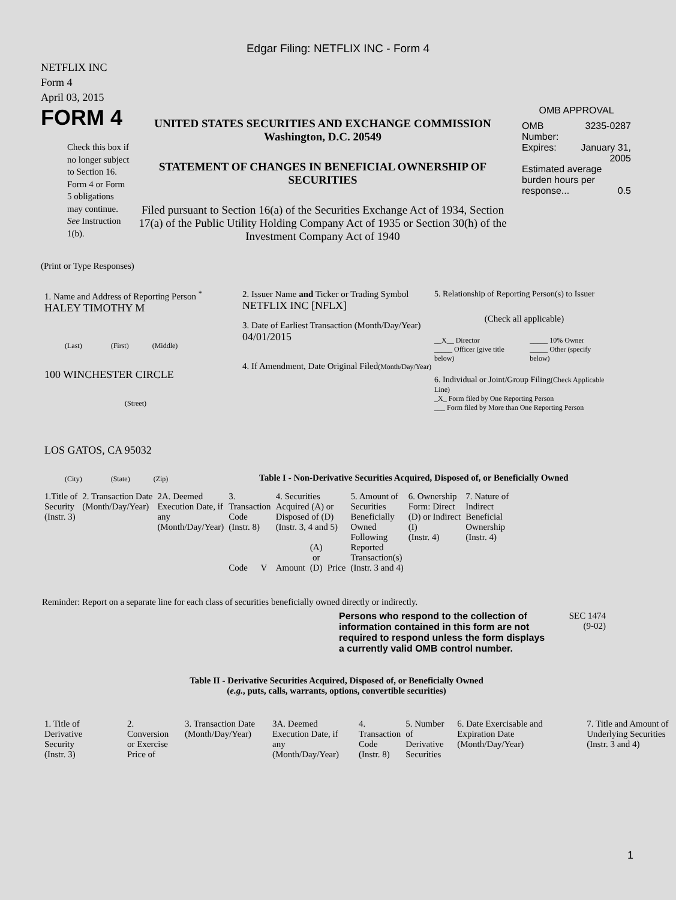Edgar Filing: NETFLIX INC - Form 4
NETFLIX INC
Form 4
April 03, 2015
FORM 4
Check this box if no longer subject to Section 16. Form 4 or Form 5 obligations may continue. See Instruction 1(b).
UNITED STATES SECURITIES AND EXCHANGE COMMISSION
Washington, D.C. 20549
STATEMENT OF CHANGES IN BENEFICIAL OWNERSHIP OF SECURITIES
Filed pursuant to Section 16(a) of the Securities Exchange Act of 1934, Section 17(a) of the Public Utility Holding Company Act of 1935 or Section 30(h) of the Investment Company Act of 1940
OMB APPROVAL
| OMB Number: | 3235-0287 |
| Expires: | January 31, 2005 |
| Estimated average burden hours per response... 0.5 | |
(Print or Type Responses)
1. Name and Address of Reporting Person <sup>*</sup>
HALEY TIMOTHY M
(Last) (First) (Middle)
100 WINCHESTER CIRCLE
(Street)
LOS GATOS, CA 95032
(City) (State) (Zip)
2. Issuer Name and Ticker or Trading Symbol
NETFLIX INC [NFLX]
3. Date of Earliest Transaction (Month/Day/Year)
04/01/2015
4. If Amendment, Date Original Filed(Month/Day/Year)
5. Relationship of Reporting Person(s) to Issuer
(Check all applicable)
| __X__ Director | _____ 10% Owner |
| _____ Officer (give title below) | _____ Other (specify below) |
6. Individual or Joint/Group Filing(Check Applicable Line)
_X_ Form filed by One Reporting Person
___ Form filed by More than One Reporting Person
Table I - Non-Derivative Securities Acquired, Disposed of, or Beneficially Owned
| 1.Title of Security (Instr. 3) | 2. Transaction Date (Month/Day/Year) | 2A. Deemed Execution Date, if any (Month/Day/Year) | 3. Transaction Code (Instr. 8) | | 4. Securities Acquired (A) or Disposed of (D) (Instr. 3, 4 and 5) | | | 5. Amount of Securities Beneficially Owned Following Reported Transaction(s) (Instr. 3 and 4) | 6. Ownership Form: Direct (D) or Indirect (I) (Instr. 4) | 7. Nature of Indirect Beneficial Ownership (Instr. 4) |
| | | | Code | V | Amount | (A) or (D) | Price | | | |
Reminder: Report on a separate line for each class of securities beneficially owned directly or indirectly.
Persons who respond to the collection of information contained in this form are not required to respond unless the form displays a currently valid OMB control number.
SEC 1474
(9-02)
Table II - Derivative Securities Acquired, Disposed of, or Beneficially Owned
(e.g., puts, calls, warrants, options, convertible securities)
| 1. Title of Derivative Security (Instr. 3) | 2. Conversion or Exercise Price of | 3. Transaction Date (Month/Day/Year) | 3A. Deemed Execution Date, if any (Month/Day/Year) | 4. Transaction Code (Instr. 8) | 5. Number of Derivative Securities | 6. Date Exercisable and Expiration Date (Month/Day/Year) | 7. Title and Amount of Underlying Securities (Instr. 3 and 4) |
1